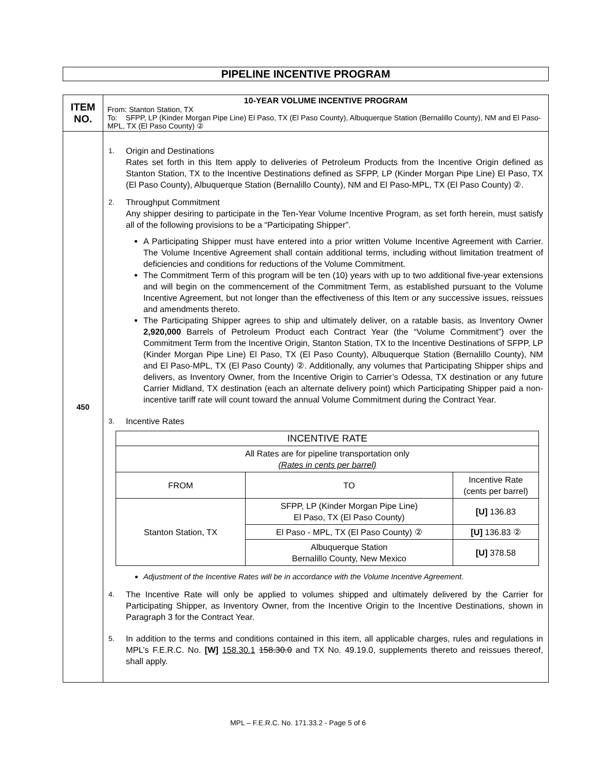PIPELINE INCENTIVE PROGRAM
| ITEM NO. | 10-YEAR VOLUME INCENTIVE PROGRAM From: Stanton Station, TX To: SFPP, LP (Kinder Morgan Pipe Line) El Paso, TX (El Paso County), Albuquerque Station (Bernalillo County), NM and El Paso-MPL, TX (El Paso County) ② |
| 450 | 1. Origin and Destinations Rates set forth in this Item apply to deliveries of Petroleum Products from the Incentive Origin defined as Stanton Station, TX to the Incentive Destinations defined as SFPP, LP (Kinder Morgan Pipe Line) El Paso, TX (El Paso County), Albuquerque Station (Bernalillo County), NM and El Paso-MPL, TX (El Paso County) ②. 2. Throughput Commitment Any shipper desiring to participate in the Ten-Year Volume Incentive Program, as set forth herein, must satisfy all of the following provisions to be a “Participating Shipper”. A Participating Shipper must have entered into a prior written Volume Incentive Agreement with Carrier. The Volume Incentive Agreement shall contain additional terms, including without limitation treatment of deficiencies and conditions for reductions of the Volume Commitment. The Commitment Term of this program will be ten (10) years with up to two additional five-year extensions and will begin on the commencement of the Commitment Term, as established pursuant to the Volume Incentive Agreement, but not longer than the effectiveness of this Item or any successive issues, reissues and amendments thereto. The Participating Shipper agrees to ship and ultimately deliver, on a ratable basis, as Inventory Owner 2,920,000 Barrels of Petroleum Product each Contract Year (the “Volume Commitment”) over the Commitment Term from the Incentive Origin, Stanton Station, TX to the Incentive Destinations of SFPP, LP (Kinder Morgan Pipe Line) El Paso, TX (El Paso County), Albuquerque Station (Bernalillo County), NM and El Paso-MPL, TX (El Paso County) ②. Additionally, any volumes that Participating Shipper ships and delivers, as Inventory Owner, from the Incentive Origin to Carrier’s Odessa, TX destination or any future Carrier Midland, TX destination (each an alternate delivery point) which Participating Shipper paid a non-incentive tariff rate will count toward the annual Volume Commitment during the Contract Year. 3. Incentive Rates / INCENTIVE RATE / / / / --- / --- / --- / / All Rates are for pipeline transportation only (Rates in cents per barrel) / / / / FROM / TO / Incentive Rate (cents per barrel) / / Stanton Station, TX / SFPP, LP (Kinder Morgan Pipe Line) El Paso, TX (El Paso County) / [U] 136.83 / / / El Paso - MPL, TX (El Paso County) ② / [U] 136.83 ② / / / Albuquerque Station Bernalillo County, New Mexico / [U] 378.58 / Adjustment of the Incentive Rates will be in accordance with the Volume Incentive Agreement . 4. The Incentive Rate will only be applied to volumes shipped and ultimately delivered by the Carrier for Participating Shipper, as Inventory Owner, from the Incentive Origin to the Incentive Destinations, shown in Paragraph 3 for the Contract Year. 5. In addition to the terms and conditions contained in this item, all applicable charges, rules and regulations in MPL’s F.E.R.C. No. [W] 158.30.1 158.30.0 and TX No. 49.19.0, supplements thereto and reissues thereof, shall apply. |
MPL – F.E.R.C. No. 171.33.2 - Page 5 of 6